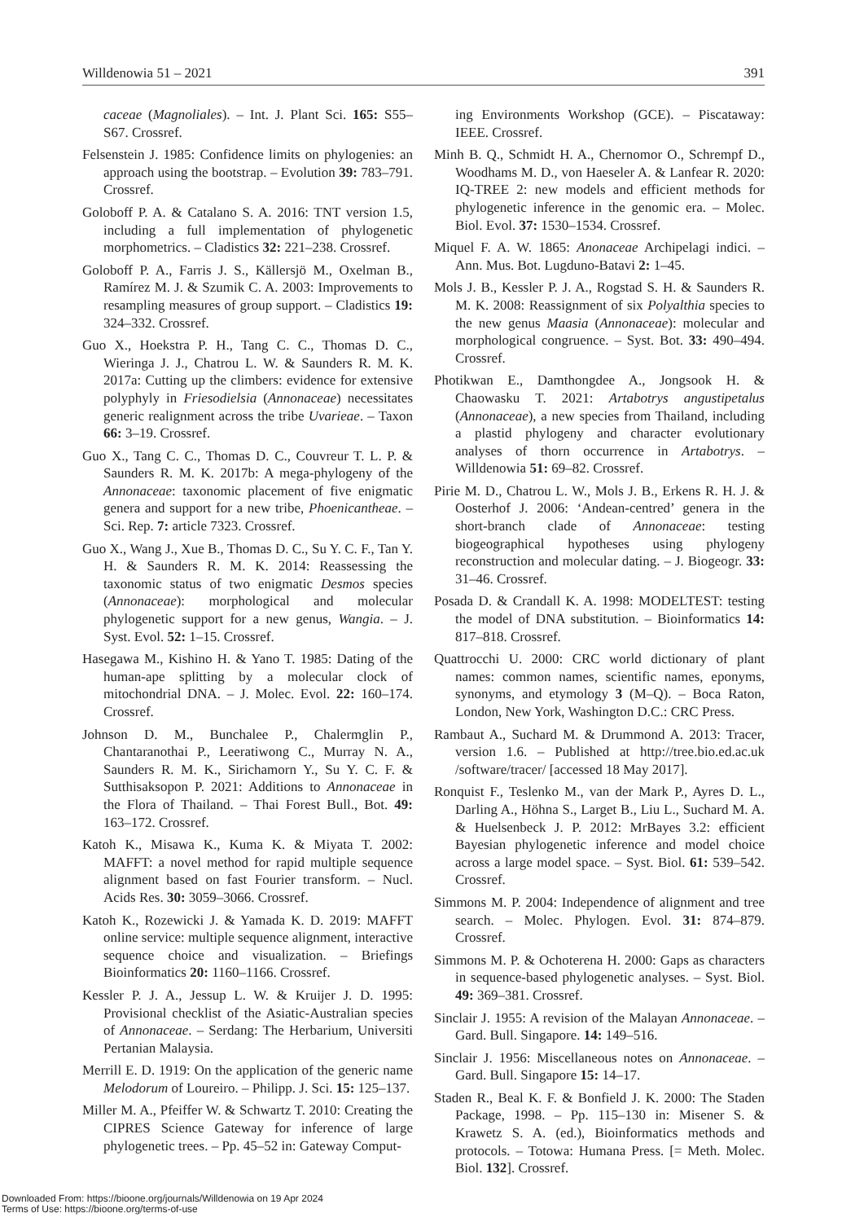Willdenowia 51 – 2021 391
caceae (Magnoliales). – Int. J. Plant Sci. 165: S55–S67. Crossref.
Felsenstein J. 1985: Confidence limits on phylogenies: an approach using the bootstrap. – Evolution 39: 783–791. Crossref.
Goloboff P. A. & Catalano S. A. 2016: TNT version 1.5, including a full implementation of phylogenetic morphometrics. – Cladistics 32: 221–238. Crossref.
Goloboff P. A., Farris J. S., Källersjö M., Oxelman B., Ramírez M. J. & Szumik C. A. 2003: Improvements to resampling measures of group support. – Cladistics 19: 324–332. Crossref.
Guo X., Hoekstra P. H., Tang C. C., Thomas D. C., Wieringa J. J., Chatrou L. W. & Saunders R. M. K. 2017a: Cutting up the climbers: evidence for extensive polyphyly in Friesodielsia (Annonaceae) necessitates generic realignment across the tribe Uvarieae. – Taxon 66: 3–19. Crossref.
Guo X., Tang C. C., Thomas D. C., Couvreur T. L. P. & Saunders R. M. K. 2017b: A mega-phylogeny of the Annonaceae: taxonomic placement of five enigmatic genera and support for a new tribe, Phoenicantheae. – Sci. Rep. 7: article 7323. Crossref.
Guo X., Wang J., Xue B., Thomas D. C., Su Y. C. F., Tan Y. H. & Saunders R. M. K. 2014: Reassessing the taxonomic status of two enigmatic Desmos species (Annonaceae): morphological and molecular phylogenetic support for a new genus, Wangia. – J. Syst. Evol. 52: 1–15. Crossref.
Hasegawa M., Kishino H. & Yano T. 1985: Dating of the human-ape splitting by a molecular clock of mitochondrial DNA. – J. Molec. Evol. 22: 160–174. Crossref.
Johnson D. M., Bunchalee P., Chalermglin P., Chantaranothai P., Leeratiwong C., Murray N. A., Saunders R. M. K., Sirichamorn Y., Su Y. C. F. & Sutthisaksopon P. 2021: Additions to Annonaceae in the Flora of Thailand. – Thai Forest Bull., Bot. 49: 163–172. Crossref.
Katoh K., Misawa K., Kuma K. & Miyata T. 2002: MAFFT: a novel method for rapid multiple sequence alignment based on fast Fourier transform. – Nucl. Acids Res. 30: 3059–3066. Crossref.
Katoh K., Rozewicki J. & Yamada K. D. 2019: MAFFT online service: multiple sequence alignment, interactive sequence choice and visualization. – Briefings Bioinformatics 20: 1160–1166. Crossref.
Kessler P. J. A., Jessup L. W. & Kruijer J. D. 1995: Provisional checklist of the Asiatic-Australian species of Annonaceae. – Serdang: The Herbarium, Universiti Pertanian Malaysia.
Merrill E. D. 1919: On the application of the generic name Melodorum of Loureiro. – Philipp. J. Sci. 15: 125–137.
Miller M. A., Pfeiffer W. & Schwartz T. 2010: Creating the CIPRES Science Gateway for inference of large phylogenetic trees. – Pp. 45–52 in: Gateway Comput-
ing Environments Workshop (GCE). – Piscataway: IEEE. Crossref.
Minh B. Q., Schmidt H. A., Chernomor O., Schrempf D., Woodhams M. D., von Haeseler A. & Lanfear R. 2020: IQ-TREE 2: new models and efficient methods for phylogenetic inference in the genomic era. – Molec. Biol. Evol. 37: 1530–1534. Crossref.
Miquel F. A. W. 1865: Anonaceae Archipelagi indici. – Ann. Mus. Bot. Lugduno-Batavi 2: 1–45.
Mols J. B., Kessler P. J. A., Rogstad S. H. & Saunders R. M. K. 2008: Reassignment of six Polyalthia species to the new genus Maasia (Annonaceae): molecular and morphological congruence. – Syst. Bot. 33: 490–494. Crossref.
Photikwan E., Damthongdee A., Jongsook H. & Chaowasku T. 2021: Artabotrys angustipetalus (Annonaceae), a new species from Thailand, including a plastid phylogeny and character evolutionary analyses of thorn occurrence in Artabotrys. – Willdenowia 51: 69–82. Crossref.
Pirie M. D., Chatrou L. W., Mols J. B., Erkens R. H. J. & Oosterhof J. 2006: ‘Andean-centred’ genera in the short-branch clade of Annonaceae: testing biogeographical hypotheses using phylogeny reconstruction and molecular dating. – J. Biogeogr. 33: 31–46. Crossref.
Posada D. & Crandall K. A. 1998: MODELTEST: testing the model of DNA substitution. – Bioinformatics 14: 817–818. Crossref.
Quattrocchi U. 2000: CRC world dictionary of plant names: common names, scientific names, eponyms, synonyms, and etymology 3 (M–Q). – Boca Raton, London, New York, Washington D.C.: CRC Press.
Rambaut A., Suchard M. & Drummond A. 2013: Tracer, version 1.6. – Published at http://tree.bio.ed.ac.uk /software/tracer/ [accessed 18 May 2017].
Ronquist F., Teslenko M., van der Mark P., Ayres D. L., Darling A., Höhna S., Larget B., Liu L., Suchard M. A. & Huelsenbeck J. P. 2012: MrBayes 3.2: efficient Bayesian phylogenetic inference and model choice across a large model space. – Syst. Biol. 61: 539–542. Crossref.
Simmons M. P. 2004: Independence of alignment and tree search. – Molec. Phylogen. Evol. 31: 874–879. Crossref.
Simmons M. P. & Ochoterena H. 2000: Gaps as characters in sequence-based phylogenetic analyses. – Syst. Biol. 49: 369–381. Crossref.
Sinclair J. 1955: A revision of the Malayan Annonaceae. – Gard. Bull. Singapore. 14: 149–516.
Sinclair J. 1956: Miscellaneous notes on Annonaceae. – Gard. Bull. Singapore 15: 14–17.
Staden R., Beal K. F. & Bonfield J. K. 2000: The Staden Package, 1998. – Pp. 115–130 in: Misener S. & Krawetz S. A. (ed.), Bioinformatics methods and protocols. – Totowa: Humana Press. [= Meth. Molec. Biol. 132]. Crossref.
Downloaded From: https://bioone.org/journals/Willdenowia on 19 Apr 2024
Terms of Use: https://bioone.org/terms-of-use